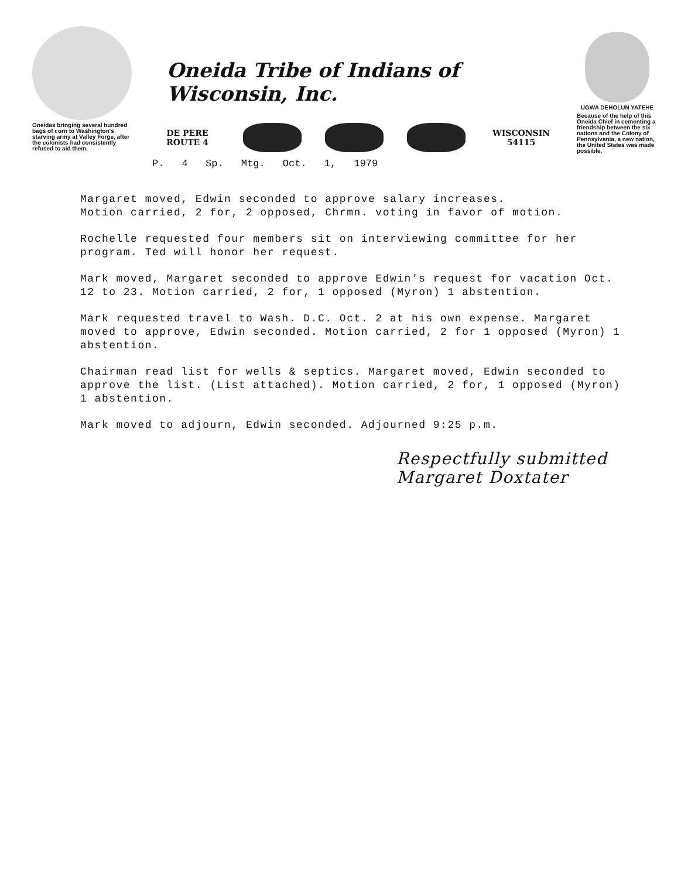Oneidas bringing several hundred bags of corn to Washington's starving army at Valley Forge, after the colonists had consistently refused to aid them.
Oneida Tribe of Indians of Wisconsin, Inc.
DE PERE
ROUTE 4
WISCONSIN
54115
P. 4 Sp. Mtg. Oct. 1, 1979
UGWA DEHOLUN YATEHE
Because of the help of this Oneida Chief in cementing a friendship between the six nations and the Colony of Pennsylvania, a new nation, the United States was made possible.
Margaret moved, Edwin seconded to approve salary increases.
Motion carried, 2 for, 2 opposed, Chrmn. voting in favor of motion.
Rochelle requested four members sit on interviewing committee for her program. Ted will honor her request.
Mark moved, Margaret seconded to approve Edwin's request for vacation Oct. 12 to 23. Motion carried, 2 for, 1 opposed (Myron) 1 abstention.
Mark requested travel to Wash. D.C. Oct. 2 at his own expense. Margaret moved to approve, Edwin seconded. Motion carried, 2 for 1 opposed (Myron) 1 abstention.
Chairman read list for wells & septics. Margaret moved, Edwin seconded to approve the list. (List attached). Motion carried, 2 for, 1 opposed (Myron) 1 abstention.
Mark moved to adjourn, Edwin seconded. Adjourned 9:25 p.m.
Respectfully submitted
Margaret Doxtater